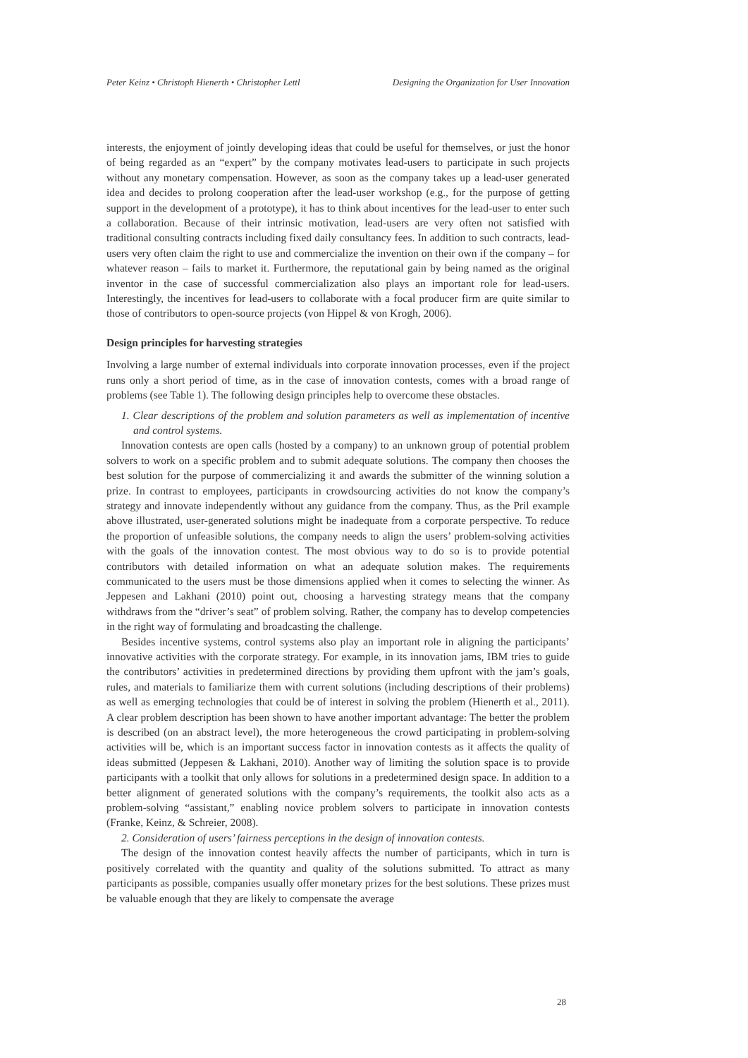Peter Keinz • Christoph Hienerth • Christopher Lettl Designing the Organization for User Innovation
interests, the enjoyment of jointly developing ideas that could be useful for themselves, or just the honor of being regarded as an “expert” by the company motivates lead-users to participate in such projects without any monetary compensation. However, as soon as the company takes up a lead-user generated idea and decides to prolong cooperation after the lead-user workshop (e.g., for the purpose of getting support in the development of a prototype), it has to think about incentives for the lead-user to enter such a collaboration. Because of their intrinsic motivation, lead-users are very often not satisfied with traditional consulting contracts including fixed daily consultancy fees. In addition to such contracts, lead-users very often claim the right to use and commercialize the invention on their own if the company – for whatever reason – fails to market it. Furthermore, the reputational gain by being named as the original inventor in the case of successful commercialization also plays an important role for lead-users. Interestingly, the incentives for lead-users to collaborate with a focal producer firm are quite similar to those of contributors to open-source projects (von Hippel & von Krogh, 2006).
Design principles for harvesting strategies
Involving a large number of external individuals into corporate innovation processes, even if the project runs only a short period of time, as in the case of innovation contests, comes with a broad range of problems (see Table 1). The following design principles help to overcome these obstacles.
1. Clear descriptions of the problem and solution parameters as well as implementation of incentive and control systems.
Innovation contests are open calls (hosted by a company) to an unknown group of potential problem solvers to work on a specific problem and to submit adequate solutions. The company then chooses the best solution for the purpose of commercializing it and awards the submitter of the winning solution a prize. In contrast to employees, participants in crowdsourcing activities do not know the company’s strategy and innovate independently without any guidance from the company. Thus, as the Pril example above illustrated, user-generated solutions might be inadequate from a corporate perspective. To reduce the proportion of unfeasible solutions, the company needs to align the users’ problem-solving activities with the goals of the innovation contest. The most obvious way to do so is to provide potential contributors with detailed information on what an adequate solution makes. The requirements communicated to the users must be those dimensions applied when it comes to selecting the winner. As Jeppesen and Lakhani (2010) point out, choosing a harvesting strategy means that the company withdraws from the “driver’s seat” of problem solving. Rather, the company has to develop competencies in the right way of formulating and broadcasting the challenge.
Besides incentive systems, control systems also play an important role in aligning the participants’ innovative activities with the corporate strategy. For example, in its innovation jams, IBM tries to guide the contributors’ activities in predetermined directions by providing them upfront with the jam’s goals, rules, and materials to familiarize them with current solutions (including descriptions of their problems) as well as emerging technologies that could be of interest in solving the problem (Hienerth et al., 2011). A clear problem description has been shown to have another important advantage: The better the problem is described (on an abstract level), the more heterogeneous the crowd participating in problem-solving activities will be, which is an important success factor in innovation contests as it affects the quality of ideas submitted (Jeppesen & Lakhani, 2010). Another way of limiting the solution space is to provide participants with a toolkit that only allows for solutions in a predetermined design space. In addition to a better alignment of generated solutions with the company’s requirements, the toolkit also acts as a problem-solving “assistant,” enabling novice problem solvers to participate in innovation contests (Franke, Keinz, & Schreier, 2008).
2. Consideration of users’ fairness perceptions in the design of innovation contests.
The design of the innovation contest heavily affects the number of participants, which in turn is positively correlated with the quantity and quality of the solutions submitted. To attract as many participants as possible, companies usually offer monetary prizes for the best solutions. These prizes must be valuable enough that they are likely to compensate the average
28